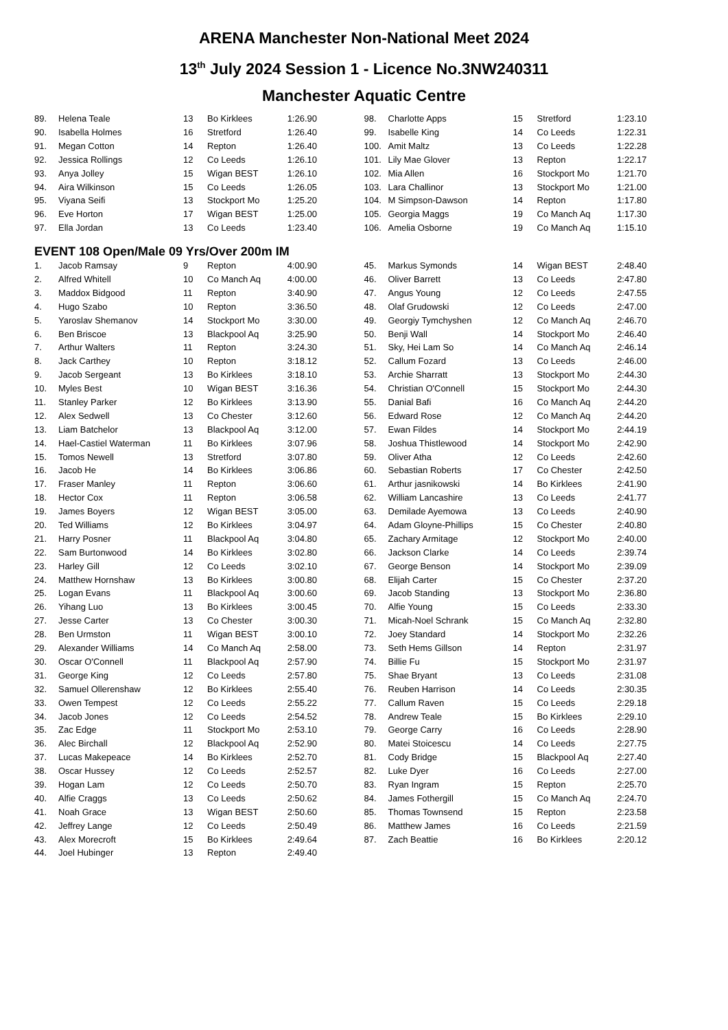ARENA Manchester Non-National Meet 2024
13<sup>th</sup> July 2024 Session 1 - Licence No.3NW240311
Manchester Aquatic Centre
| 89. | Helena Teale | 13 | Bo Kirklees | 1:26.90 |
| 90. | Isabella Holmes | 16 | Stretford | 1:26.40 |
| 91. | Megan Cotton | 14 | Repton | 1:26.40 |
| 92. | Jessica Rollings | 12 | Co Leeds | 1:26.10 |
| 93. | Anya Jolley | 15 | Wigan BEST | 1:26.10 |
| 94. | Aira Wilkinson | 15 | Co Leeds | 1:26.05 |
| 95. | Viyana Seifi | 13 | Stockport Mo | 1:25.20 |
| 96. | Eve Horton | 17 | Wigan BEST | 1:25.00 |
| 97. | Ella Jordan | 13 | Co Leeds | 1:23.40 |
| 98. | Charlotte Apps | 15 | Stretford | 1:23.10 |
| 99. | Isabelle King | 14 | Co Leeds | 1:22.31 |
| 100. | Amit Maltz | 13 | Co Leeds | 1:22.28 |
| 101. | Lily Mae Glover | 13 | Repton | 1:22.17 |
| 102. | Mia Allen | 16 | Stockport Mo | 1:21.70 |
| 103. | Lara Challinor | 13 | Stockport Mo | 1:21.00 |
| 104. | M Simpson-Dawson | 14 | Repton | 1:17.80 |
| 105. | Georgia Maggs | 19 | Co Manch Aq | 1:17.30 |
| 106. | Amelia Osborne | 19 | Co Manch Aq | 1:15.10 |
EVENT 108 Open/Male 09 Yrs/Over 200m IM
| 1. | Jacob Ramsay | 9 | Repton | 4:00.90 |
| 2. | Alfred Whitell | 10 | Co Manch Aq | 4:00.00 |
| 3. | Maddox Bidgood | 11 | Repton | 3:40.90 |
| 4. | Hugo Szabo | 10 | Repton | 3:36.50 |
| 5. | Yaroslav Shemanov | 14 | Stockport Mo | 3:30.00 |
| 6. | Ben Briscoe | 13 | Blackpool Aq | 3:25.90 |
| 7. | Arthur Walters | 11 | Repton | 3:24.30 |
| 8. | Jack Carthey | 10 | Repton | 3:18.12 |
| 9. | Jacob Sergeant | 13 | Bo Kirklees | 3:18.10 |
| 10. | Myles Best | 10 | Wigan BEST | 3:16.36 |
| 11. | Stanley Parker | 12 | Bo Kirklees | 3:13.90 |
| 12. | Alex Sedwell | 13 | Co Chester | 3:12.60 |
| 13. | Liam Batchelor | 13 | Blackpool Aq | 3:12.00 |
| 14. | Hael-Castiel Waterman | 11 | Bo Kirklees | 3:07.96 |
| 15. | Tomos Newell | 13 | Stretford | 3:07.80 |
| 16. | Jacob He | 14 | Bo Kirklees | 3:06.86 |
| 17. | Fraser Manley | 11 | Repton | 3:06.60 |
| 18. | Hector Cox | 11 | Repton | 3:06.58 |
| 19. | James Boyers | 12 | Wigan BEST | 3:05.00 |
| 20. | Ted Williams | 12 | Bo Kirklees | 3:04.97 |
| 21. | Harry Posner | 11 | Blackpool Aq | 3:04.80 |
| 22. | Sam Burtonwood | 14 | Bo Kirklees | 3:02.80 |
| 23. | Harley Gill | 12 | Co Leeds | 3:02.10 |
| 24. | Matthew Hornshaw | 13 | Bo Kirklees | 3:00.80 |
| 25. | Logan Evans | 11 | Blackpool Aq | 3:00.60 |
| 26. | Yihang Luo | 13 | Bo Kirklees | 3:00.45 |
| 27. | Jesse Carter | 13 | Co Chester | 3:00.30 |
| 28. | Ben Urmston | 11 | Wigan BEST | 3:00.10 |
| 29. | Alexander Williams | 14 | Co Manch Aq | 2:58.00 |
| 30. | Oscar O'Connell | 11 | Blackpool Aq | 2:57.90 |
| 31. | George King | 12 | Co Leeds | 2:57.80 |
| 32. | Samuel Ollerenshaw | 12 | Bo Kirklees | 2:55.40 |
| 33. | Owen Tempest | 12 | Co Leeds | 2:55.22 |
| 34. | Jacob Jones | 12 | Co Leeds | 2:54.52 |
| 35. | Zac Edge | 11 | Stockport Mo | 2:53.10 |
| 36. | Alec Birchall | 12 | Blackpool Aq | 2:52.90 |
| 37. | Lucas Makepeace | 14 | Bo Kirklees | 2:52.70 |
| 38. | Oscar Hussey | 12 | Co Leeds | 2:52.57 |
| 39. | Hogan Lam | 12 | Co Leeds | 2:50.70 |
| 40. | Alfie Craggs | 13 | Co Leeds | 2:50.62 |
| 41. | Noah Grace | 13 | Wigan BEST | 2:50.60 |
| 42. | Jeffrey Lange | 12 | Co Leeds | 2:50.49 |
| 43. | Alex Morecroft | 15 | Bo Kirklees | 2:49.64 |
| 44. | Joel Hubinger | 13 | Repton | 2:49.40 |
| 45. | Markus Symonds | 14 | Wigan BEST | 2:48.40 |
| 46. | Oliver Barrett | 13 | Co Leeds | 2:47.80 |
| 47. | Angus Young | 12 | Co Leeds | 2:47.55 |
| 48. | Olaf Grudowski | 12 | Co Leeds | 2:47.00 |
| 49. | Georgiy Tymchyshen | 12 | Co Manch Aq | 2:46.70 |
| 50. | Benji Wall | 14 | Stockport Mo | 2:46.40 |
| 51. | Sky, Hei Lam So | 14 | Co Manch Aq | 2:46.14 |
| 52. | Callum Fozard | 13 | Co Leeds | 2:46.00 |
| 53. | Archie Sharratt | 13 | Stockport Mo | 2:44.30 |
| 54. | Christian O'Connell | 15 | Stockport Mo | 2:44.30 |
| 55. | Danial Bafi | 16 | Co Manch Aq | 2:44.20 |
| 56. | Edward Rose | 12 | Co Manch Aq | 2:44.20 |
| 57. | Ewan Fildes | 14 | Stockport Mo | 2:44.19 |
| 58. | Joshua Thistlewood | 14 | Stockport Mo | 2:42.90 |
| 59. | Oliver Atha | 12 | Co Leeds | 2:42.60 |
| 60. | Sebastian Roberts | 17 | Co Chester | 2:42.50 |
| 61. | Arthur jasnikowski | 14 | Bo Kirklees | 2:41.90 |
| 62. | William Lancashire | 13 | Co Leeds | 2:41.77 |
| 63. | Demilade Ayemowa | 13 | Co Leeds | 2:40.90 |
| 64. | Adam Gloyne-Phillips | 15 | Co Chester | 2:40.80 |
| 65. | Zachary Armitage | 12 | Stockport Mo | 2:40.00 |
| 66. | Jackson Clarke | 14 | Co Leeds | 2:39.74 |
| 67. | George Benson | 14 | Stockport Mo | 2:39.09 |
| 68. | Elijah Carter | 15 | Co Chester | 2:37.20 |
| 69. | Jacob Standing | 13 | Stockport Mo | 2:36.80 |
| 70. | Alfie Young | 15 | Co Leeds | 2:33.30 |
| 71. | Micah-Noel Schrank | 15 | Co Manch Aq | 2:32.80 |
| 72. | Joey Standard | 14 | Stockport Mo | 2:32.26 |
| 73. | Seth Hems Gillson | 14 | Repton | 2:31.97 |
| 74. | Billie Fu | 15 | Stockport Mo | 2:31.97 |
| 75. | Shae Bryant | 13 | Co Leeds | 2:31.08 |
| 76. | Reuben Harrison | 14 | Co Leeds | 2:30.35 |
| 77. | Callum Raven | 15 | Co Leeds | 2:29.18 |
| 78. | Andrew Teale | 15 | Bo Kirklees | 2:29.10 |
| 79. | George Carry | 16 | Co Leeds | 2:28.90 |
| 80. | Matei Stoicescu | 14 | Co Leeds | 2:27.75 |
| 81. | Cody Bridge | 15 | Blackpool Aq | 2:27.40 |
| 82. | Luke Dyer | 16 | Co Leeds | 2:27.00 |
| 83. | Ryan Ingram | 15 | Repton | 2:25.70 |
| 84. | James Fothergill | 15 | Co Manch Aq | 2:24.70 |
| 85. | Thomas Townsend | 15 | Repton | 2:23.58 |
| 86. | Matthew James | 16 | Co Leeds | 2:21.59 |
| 87. | Zach Beattie | 16 | Bo Kirklees | 2:20.12 |